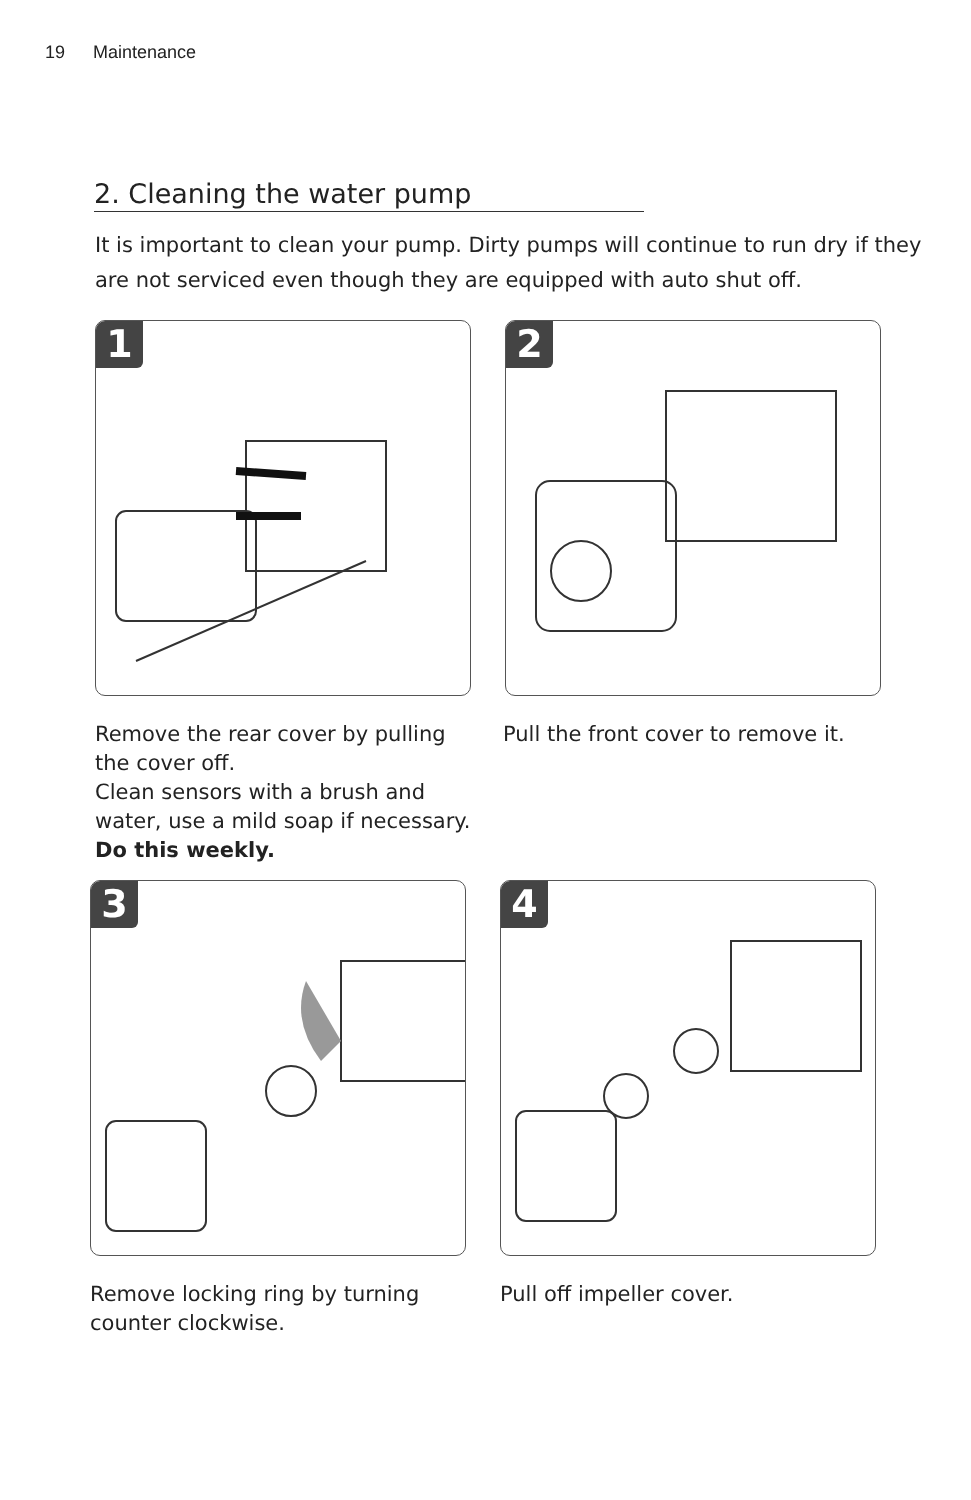19 Maintenance
2. Cleaning the water pump
It is important to clean your pump. Dirty pumps will continue to run dry if they are not serviced even though they are equipped with auto shut off.
1 2
Remove the rear cover by pulling the cover off.
Clean sensors with a brush and water, use a mild soap if necessary.
Do this weekly.
Pull the front cover to remove it.
3 4
Remove locking ring by turning counter clockwise.
Pull off impeller cover.